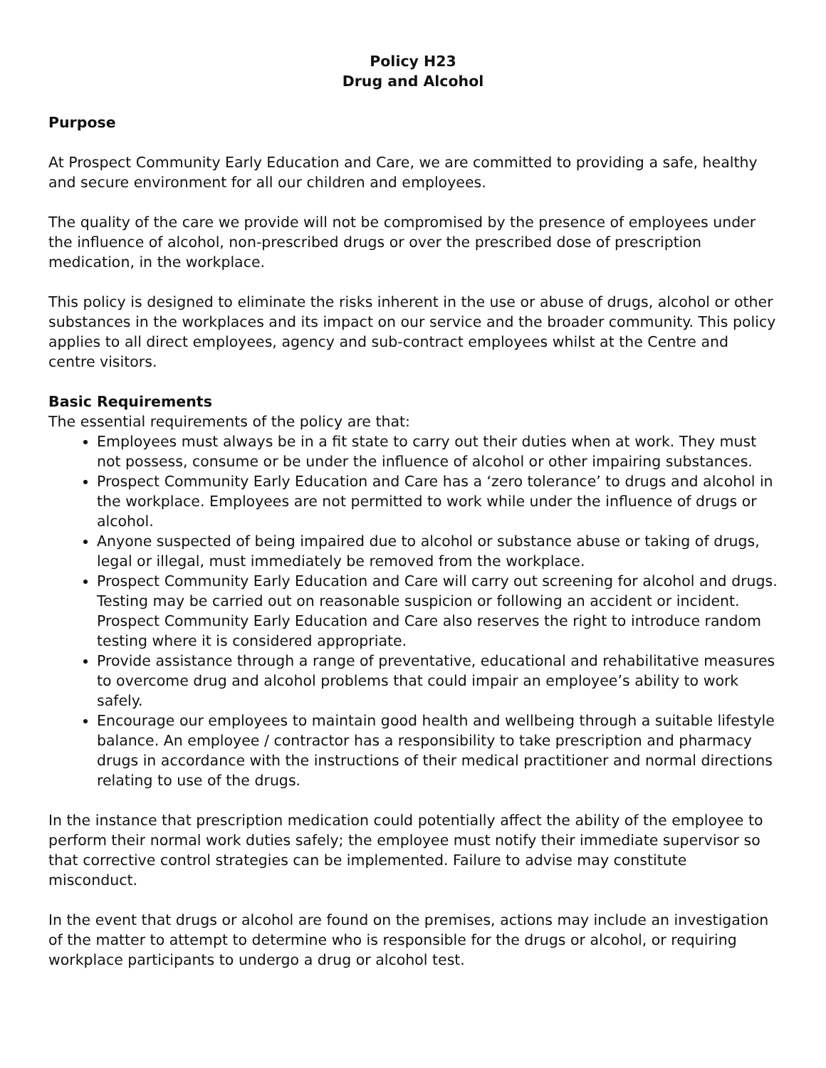Policy H23
Drug and Alcohol
Purpose
At Prospect Community Early Education and Care, we are committed to providing a safe, healthy and secure environment for all our children and employees.
The quality of the care we provide will not be compromised by the presence of employees under the influence of alcohol, non-prescribed drugs or over the prescribed dose of prescription medication, in the workplace.
This policy is designed to eliminate the risks inherent in the use or abuse of drugs, alcohol or other substances in the workplaces and its impact on our service and the broader community. This policy applies to all direct employees, agency and sub-contract employees whilst at the Centre and centre visitors.
Basic Requirements
The essential requirements of the policy are that:
Employees must always be in a fit state to carry out their duties when at work. They must not possess, consume or be under the influence of alcohol or other impairing substances.
Prospect Community Early Education and Care has a ‘zero tolerance’ to drugs and alcohol in the workplace. Employees are not permitted to work while under the influence of drugs or alcohol.
Anyone suspected of being impaired due to alcohol or substance abuse or taking of drugs, legal or illegal, must immediately be removed from the workplace.
Prospect Community Early Education and Care will carry out screening for alcohol and drugs. Testing may be carried out on reasonable suspicion or following an accident or incident. Prospect Community Early Education and Care also reserves the right to introduce random testing where it is considered appropriate.
Provide assistance through a range of preventative, educational and rehabilitative measures to overcome drug and alcohol problems that could impair an employee’s ability to work safely.
Encourage our employees to maintain good health and wellbeing through a suitable lifestyle balance. An employee / contractor has a responsibility to take prescription and pharmacy drugs in accordance with the instructions of their medical practitioner and normal directions relating to use of the drugs.
In the instance that prescription medication could potentially affect the ability of the employee to perform their normal work duties safely; the employee must notify their immediate supervisor so that corrective control strategies can be implemented. Failure to advise may constitute misconduct.
In the event that drugs or alcohol are found on the premises, actions may include an investigation of the matter to attempt to determine who is responsible for the drugs or alcohol, or requiring workplace participants to undergo a drug or alcohol test.